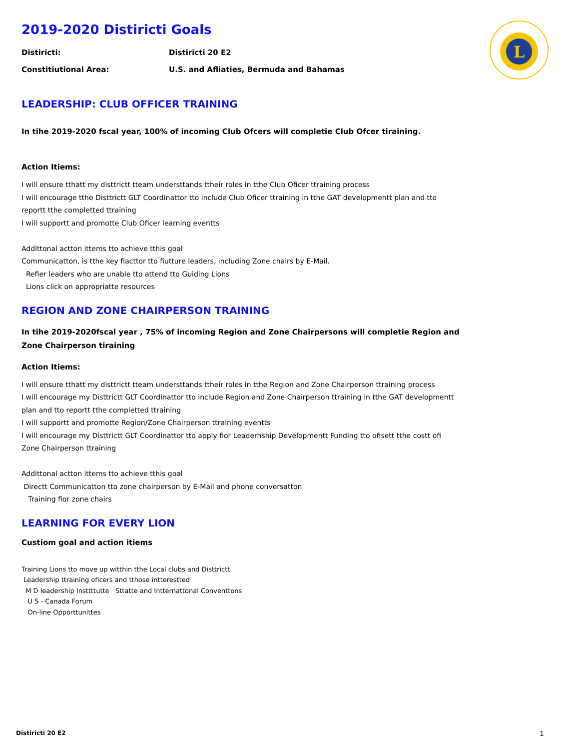L
2019-2020 Distiricti Goals
Distiricti: Distiricti 20 E2
Constitiutional Area: U.S. and Afliaties, Bermuda and Bahamas
LEADERSHIP: CLUB OFFICER TRAINING
In tihe 2019-2020 fscal year, 100% of incoming Club Ofcers will completie Club Ofcer tiraining.
Action Itiems:
I will ensure tthatt my disttrictt tteam understtands ttheir roles in tthe Club Oficer ttraining process
I will encourage tthe Disttrictt GLT Coordinattor tto include Club Oficer ttraining in tthe GAT developmentt plan and tto reportt tthe completted ttraining
I will supportt and promotte Club Oficer learning eventts
Addittonal actton ittems tto achieve tthis goal
Communicatton, is tthe key fiacttor tto fiutture leaders, including Zone chairs by E-Mail.
Refier leaders who are unable tto attend tto Guiding Lions
Lions click on appropriatte resources
REGION AND ZONE CHAIRPERSON TRAINING
In tihe 2019-2020fscal year , 75% of incoming Region and Zone Chairpersons will completie Region and Zone Chairperson tiraining
Action Itiems:
I will ensure tthatt my disttrictt tteam understtands ttheir roles in tthe Region and Zone Chairperson ttraining process
I will encourage my Disttrictt GLT Coordinattor tto include Region and Zone Chairperson ttraining in tthe GAT developmentt plan and tto reportt tthe completted ttraining
I will supportt and promotte Region/Zone Chairperson ttraining eventts
I will encourage my Disttrictt GLT Coordinattor tto apply fior Leaderhship Developmentt Funding tto ofisett tthe costt ofi Zone Chairperson ttraining
Addittonal actton ittems tto achieve tthis goal
Directt Communicatton tto zone chairperson by E-Mail and phone conversatton
Training fior zone chairs
LEARNING FOR EVERY LION
Custiom goal and action itiems
Training Lions tto move up witthin tthe Local clubs and Disttrictt
Leadership ttraining oficers and tthose intterestted
M D leadership Insttttutte Sttatte and Intternattonal Conventtons
U S - Canada Forum
On-line Opporttunittes
Distiricti 20 E2 1